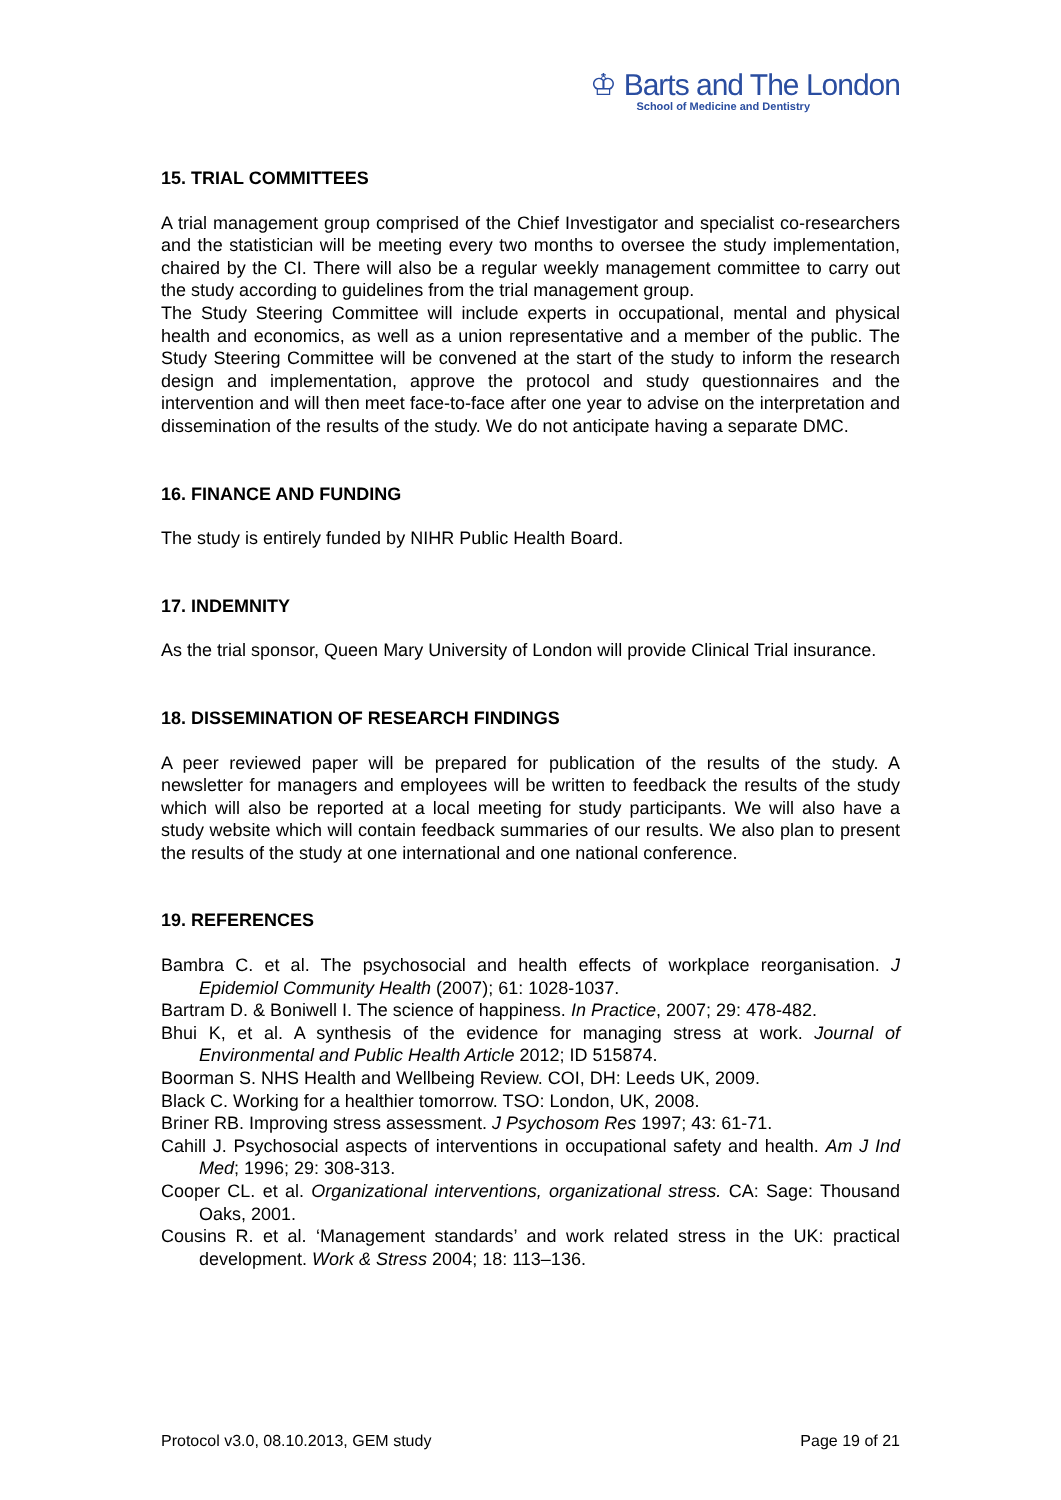♔ Barts and The London
School of Medicine and Dentistry
15. TRIAL COMMITTEES
A trial management group comprised of the Chief Investigator and specialist co-researchers and the statistician will be meeting every two months to oversee the study implementation, chaired by the CI. There will also be a regular weekly management committee to carry out the study according to guidelines from the trial management group.
The Study Steering Committee will include experts in occupational, mental and physical health and economics, as well as a union representative and a member of the public. The Study Steering Committee will be convened at the start of the study to inform the research design and implementation, approve the protocol and study questionnaires and the intervention and will then meet face-to-face after one year to advise on the interpretation and dissemination of the results of the study. We do not anticipate having a separate DMC.
16. FINANCE AND FUNDING
The study is entirely funded by NIHR Public Health Board.
17. INDEMNITY
As the trial sponsor, Queen Mary University of London will provide Clinical Trial insurance.
18. DISSEMINATION OF RESEARCH FINDINGS
A peer reviewed paper will be prepared for publication of the results of the study. A newsletter for managers and employees will be written to feedback the results of the study which will also be reported at a local meeting for study participants. We will also have a study website which will contain feedback summaries of our results. We also plan to present the results of the study at one international and one national conference.
19. REFERENCES
Bambra C. et al. The psychosocial and health effects of workplace reorganisation. J Epidemiol Community Health (2007); 61: 1028-1037.
Bartram D. & Boniwell I. The science of happiness. In Practice, 2007; 29: 478-482.
Bhui K, et al. A synthesis of the evidence for managing stress at work. Journal of Environmental and Public Health Article 2012; ID 515874.
Boorman S. NHS Health and Wellbeing Review. COI, DH: Leeds UK, 2009.
Black C. Working for a healthier tomorrow. TSO: London, UK, 2008.
Briner RB. Improving stress assessment. J Psychosom Res 1997; 43: 61-71.
Cahill J. Psychosocial aspects of interventions in occupational safety and health. Am J Ind Med; 1996; 29: 308-313.
Cooper CL. et al. Organizational interventions, organizational stress. CA: Sage: Thousand Oaks, 2001.
Cousins R. et al. ‘Management standards’ and work related stress in the UK: practical development. Work & Stress 2004; 18: 113–136.
Protocol v3.0, 08.10.2013, GEM study Page 19 of 21